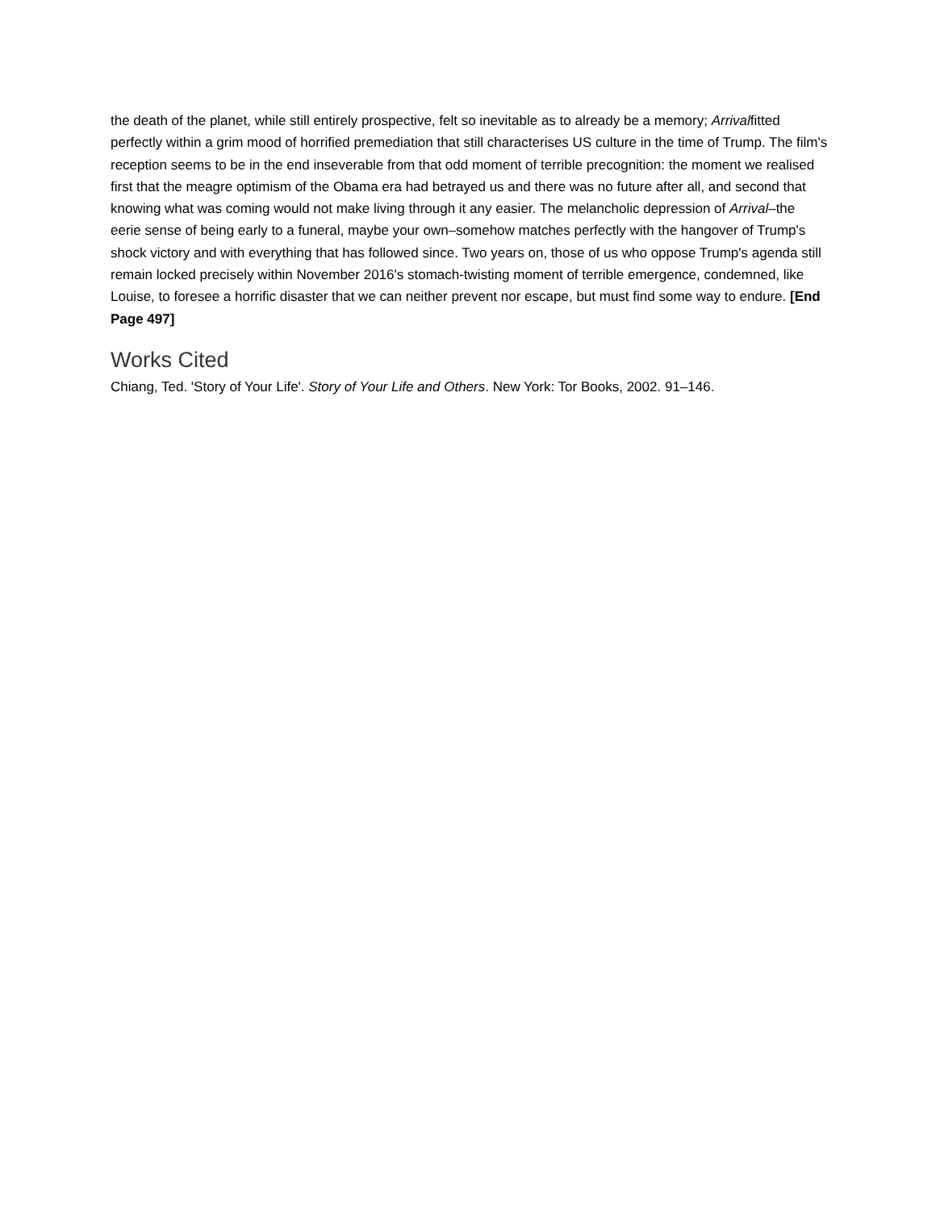the death of the planet, while still entirely prospective, felt so inevitable as to already be a memory; Arrivalfitted perfectly within a grim mood of horrified premediation that still characterises US culture in the time of Trump. The film's reception seems to be in the end inseverable from that odd moment of terrible precognition: the moment we realised first that the meagre optimism of the Obama era had betrayed us and there was no future after all, and second that knowing what was coming would not make living through it any easier. The melancholic depression of Arrival–the eerie sense of being early to a funeral, maybe your own–somehow matches perfectly with the hangover of Trump's shock victory and with everything that has followed since. Two years on, those of us who oppose Trump's agenda still remain locked precisely within November 2016's stomach-twisting moment of terrible emergence, condemned, like Louise, to foresee a horrific disaster that we can neither prevent nor escape, but must find some way to endure. [End Page 497]
Works Cited
Chiang, Ted. 'Story of Your Life'. Story of Your Life and Others. New York: Tor Books, 2002. 91–146.